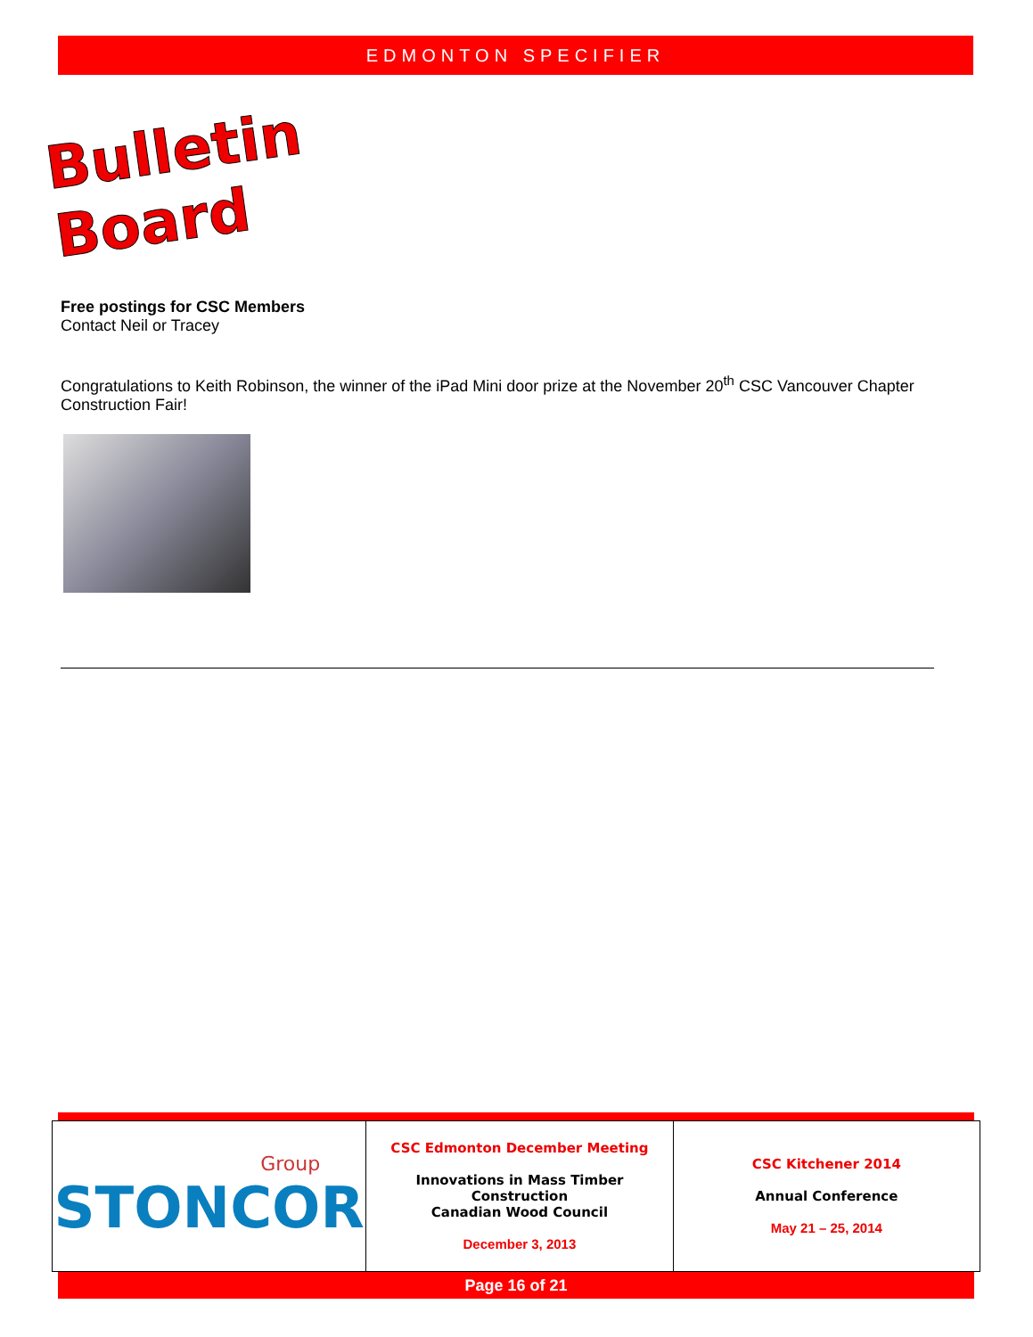EDMONTON SPECIFIER
Bulletin Board
Free postings for CSC Members
Contact Neil or Tracey
Congratulations to Keith Robinson, the winner of the iPad Mini door prize at the November 20<sup>th</sup> CSC Vancouver Chapter Construction Fair!
| Group STONCOR | CSC Edmonton December Meeting Innovations in Mass Timber Construction Canadian Wood Council December 3, 2013 | CSC Kitchener 2014 Annual Conference May 21 – 25, 2014 |
Page 16 of 21